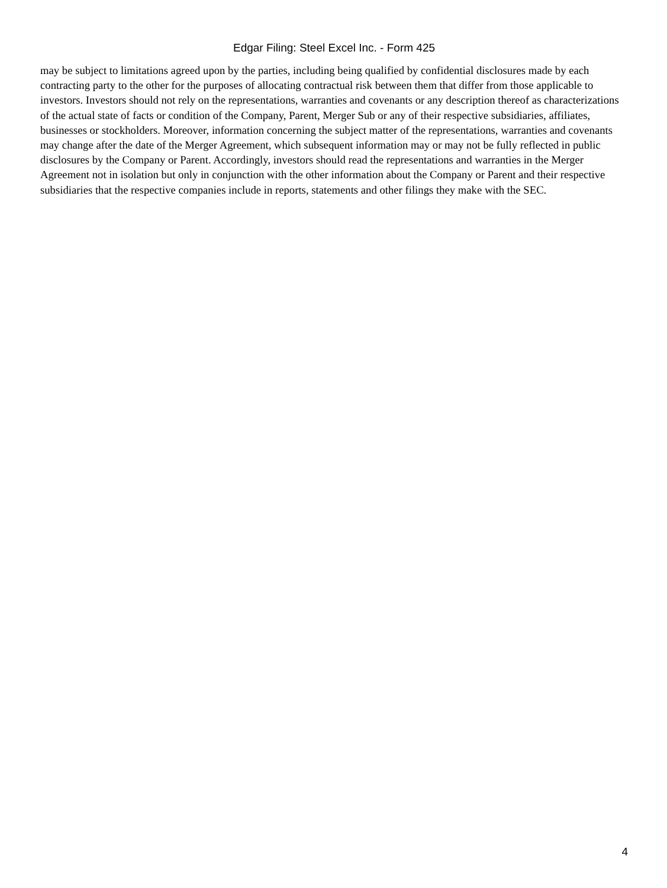Edgar Filing: Steel Excel Inc. - Form 425
may be subject to limitations agreed upon by the parties, including being qualified by confidential disclosures made by each contracting party to the other for the purposes of allocating contractual risk between them that differ from those applicable to investors. Investors should not rely on the representations, warranties and covenants or any description thereof as characterizations of the actual state of facts or condition of the Company, Parent, Merger Sub or any of their respective subsidiaries, affiliates, businesses or stockholders. Moreover, information concerning the subject matter of the representations, warranties and covenants may change after the date of the Merger Agreement, which subsequent information may or may not be fully reflected in public disclosures by the Company or Parent. Accordingly, investors should read the representations and warranties in the Merger Agreement not in isolation but only in conjunction with the other information about the Company or Parent and their respective subsidiaries that the respective companies include in reports, statements and other filings they make with the SEC.
4